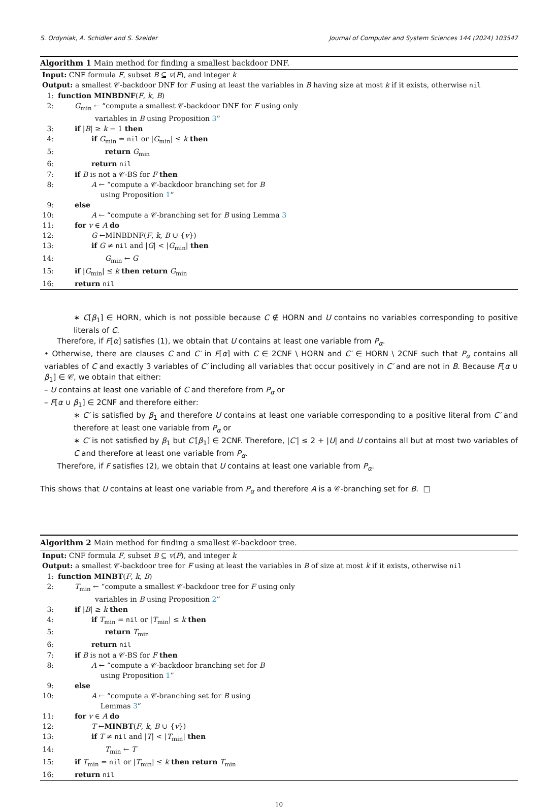S. Ordyniak, A. Schidler and S. Szeider Journal of Computer and System Sciences 144 (2024) 103547
Algorithm 1 Main method for finding a smallest backdoor DNF.
Input: CNF formula F, subset B ⊆ v(F), and integer k
Output: a smallest 𝒞-backdoor DNF for F using at least the variables in B having size at most k if it exists, otherwise nil
1: function MINBDNF(F, k, B)
2: G<sub>min</sub> ← “compute a smallest 𝒞-backdoor DNF for F using only
variables in B using Proposition 3”
3: if |B| ≥ k − 1 then
4: if G<sub>min</sub> = nil or |G<sub>min</sub>| ≤ k then
5: return G<sub>min</sub>
6: return nil
7: if B is not a 𝒞-BS for F then
8: A ← “compute a 𝒞-backdoor branching set for B
using Proposition 1”
9: else
10: A ← “compute a 𝒞-branching set for B using Lemma 3
11: for v ∈ A do
12: G ←MINBDNF(F, k, B ∪ {v})
13: if G ≠ nil and |G| < |G<sub>min</sub>| then
14: G<sub>min</sub> ← G
15: if |G<sub>min</sub>| ≤ k then return G<sub>min</sub>
16: return nil
∗ C[β<sub>1</sub>] ∈ HORN, which is not possible because C ∉ HORN and U contains no variables corresponding to positive literals of C.
Therefore, if F[α] satisfies (1), we obtain that U contains at least one variable from P<sub>α</sub>.
• Otherwise, there are clauses C and C′ in F[α] with C ∈ 2CNF \ HORN and C′ ∈ HORN \ 2CNF such that P<sub>α</sub> contains all variables of C and exactly 3 variables of C′ including all variables that occur positively in C′ and are not in B. Because F[α ∪ β<sub>1</sub>] ∈ 𝒞, we obtain that either:
– U contains at least one variable of C and therefore from P<sub>α</sub> or
– F[α ∪ β<sub>1</sub>] ∈ 2CNF and therefore either:
∗ C′ is satisfied by β<sub>1</sub> and therefore U contains at least one variable corresponding to a positive literal from C′ and therefore at least one variable from P<sub>α</sub> or
∗ C′ is not satisfied by β<sub>1</sub> but C′[β<sub>1</sub>] ∈ 2CNF. Therefore, |C′| ≤ 2 + |U| and U contains all but at most two variables of C and therefore at least one variable from P<sub>α</sub>.
Therefore, if F satisfies (2), we obtain that U contains at least one variable from P<sub>α</sub>.
This shows that U contains at least one variable from P<sub>α</sub> and therefore A is a 𝒞-branching set for B. □
Algorithm 2 Main method for finding a smallest 𝒞-backdoor tree.
Input: CNF formula F, subset B ⊆ v(F), and integer k
Output: a smallest 𝒞-backdoor tree for F using at least the variables in B of size at most k if it exists, otherwise nil
1: function MINBT(F, k, B)
2: T<sub>min</sub> ← “compute a smallest 𝒞-backdoor tree for F using only
variables in B using Proposition 2”
3: if |B| ≥ k then
4: if T<sub>min</sub> = nil or |T<sub>min</sub>| ≤ k then
5: return T<sub>min</sub>
6: return nil
7: if B is not a 𝒞-BS for F then
8: A ← “compute a 𝒞-backdoor branching set for B
using Proposition 1”
9: else
10: A ← “compute a 𝒞-branching set for B using
Lemmas 3”
11: for v ∈ A do
12: T ←MINBT(F, k, B ∪ {v})
13: if T ≠ nil and |T| < |T<sub>min</sub>| then
14: T<sub>min</sub> ← T
15: if T<sub>min</sub> = nil or |T<sub>min</sub>| ≤ k then return T<sub>min</sub>
16: return nil
10